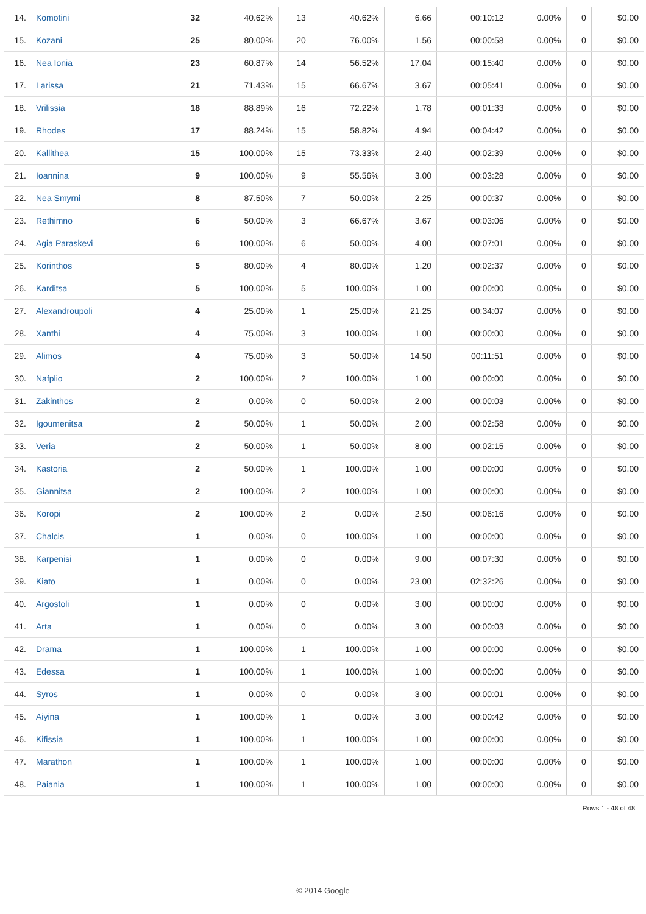| 14. | Komotini | 32 | 40.62% | 13 | 40.62% | 6.66 | 00:10:12 | 0.00% | 0 | $0.00 |
| 15. | Kozani | 25 | 80.00% | 20 | 76.00% | 1.56 | 00:00:58 | 0.00% | 0 | $0.00 |
| 16. | Nea Ionia | 23 | 60.87% | 14 | 56.52% | 17.04 | 00:15:40 | 0.00% | 0 | $0.00 |
| 17. | Larissa | 21 | 71.43% | 15 | 66.67% | 3.67 | 00:05:41 | 0.00% | 0 | $0.00 |
| 18. | Vrilissia | 18 | 88.89% | 16 | 72.22% | 1.78 | 00:01:33 | 0.00% | 0 | $0.00 |
| 19. | Rhodes | 17 | 88.24% | 15 | 58.82% | 4.94 | 00:04:42 | 0.00% | 0 | $0.00 |
| 20. | Kallithea | 15 | 100.00% | 15 | 73.33% | 2.40 | 00:02:39 | 0.00% | 0 | $0.00 |
| 21. | Ioannina | 9 | 100.00% | 9 | 55.56% | 3.00 | 00:03:28 | 0.00% | 0 | $0.00 |
| 22. | Nea Smyrni | 8 | 87.50% | 7 | 50.00% | 2.25 | 00:00:37 | 0.00% | 0 | $0.00 |
| 23. | Rethimno | 6 | 50.00% | 3 | 66.67% | 3.67 | 00:03:06 | 0.00% | 0 | $0.00 |
| 24. | Agia Paraskevi | 6 | 100.00% | 6 | 50.00% | 4.00 | 00:07:01 | 0.00% | 0 | $0.00 |
| 25. | Korinthos | 5 | 80.00% | 4 | 80.00% | 1.20 | 00:02:37 | 0.00% | 0 | $0.00 |
| 26. | Karditsa | 5 | 100.00% | 5 | 100.00% | 1.00 | 00:00:00 | 0.00% | 0 | $0.00 |
| 27. | Alexandroupoli | 4 | 25.00% | 1 | 25.00% | 21.25 | 00:34:07 | 0.00% | 0 | $0.00 |
| 28. | Xanthi | 4 | 75.00% | 3 | 100.00% | 1.00 | 00:00:00 | 0.00% | 0 | $0.00 |
| 29. | Alimos | 4 | 75.00% | 3 | 50.00% | 14.50 | 00:11:51 | 0.00% | 0 | $0.00 |
| 30. | Nafplio | 2 | 100.00% | 2 | 100.00% | 1.00 | 00:00:00 | 0.00% | 0 | $0.00 |
| 31. | Zakinthos | 2 | 0.00% | 0 | 50.00% | 2.00 | 00:00:03 | 0.00% | 0 | $0.00 |
| 32. | Igoumenitsa | 2 | 50.00% | 1 | 50.00% | 2.00 | 00:02:58 | 0.00% | 0 | $0.00 |
| 33. | Veria | 2 | 50.00% | 1 | 50.00% | 8.00 | 00:02:15 | 0.00% | 0 | $0.00 |
| 34. | Kastoria | 2 | 50.00% | 1 | 100.00% | 1.00 | 00:00:00 | 0.00% | 0 | $0.00 |
| 35. | Giannitsa | 2 | 100.00% | 2 | 100.00% | 1.00 | 00:00:00 | 0.00% | 0 | $0.00 |
| 36. | Koropi | 2 | 100.00% | 2 | 0.00% | 2.50 | 00:06:16 | 0.00% | 0 | $0.00 |
| 37. | Chalcis | 1 | 0.00% | 0 | 100.00% | 1.00 | 00:00:00 | 0.00% | 0 | $0.00 |
| 38. | Karpenisi | 1 | 0.00% | 0 | 0.00% | 9.00 | 00:07:30 | 0.00% | 0 | $0.00 |
| 39. | Kiato | 1 | 0.00% | 0 | 0.00% | 23.00 | 02:32:26 | 0.00% | 0 | $0.00 |
| 40. | Argostoli | 1 | 0.00% | 0 | 0.00% | 3.00 | 00:00:00 | 0.00% | 0 | $0.00 |
| 41. | Arta | 1 | 0.00% | 0 | 0.00% | 3.00 | 00:00:03 | 0.00% | 0 | $0.00 |
| 42. | Drama | 1 | 100.00% | 1 | 100.00% | 1.00 | 00:00:00 | 0.00% | 0 | $0.00 |
| 43. | Edessa | 1 | 100.00% | 1 | 100.00% | 1.00 | 00:00:00 | 0.00% | 0 | $0.00 |
| 44. | Syros | 1 | 0.00% | 0 | 0.00% | 3.00 | 00:00:01 | 0.00% | 0 | $0.00 |
| 45. | Aiyina | 1 | 100.00% | 1 | 0.00% | 3.00 | 00:00:42 | 0.00% | 0 | $0.00 |
| 46. | Kifissia | 1 | 100.00% | 1 | 100.00% | 1.00 | 00:00:00 | 0.00% | 0 | $0.00 |
| 47. | Marathon | 1 | 100.00% | 1 | 100.00% | 1.00 | 00:00:00 | 0.00% | 0 | $0.00 |
| 48. | Paiania | 1 | 100.00% | 1 | 100.00% | 1.00 | 00:00:00 | 0.00% | 0 | $0.00 |
Rows 1 - 48 of 48
© 2014 Google